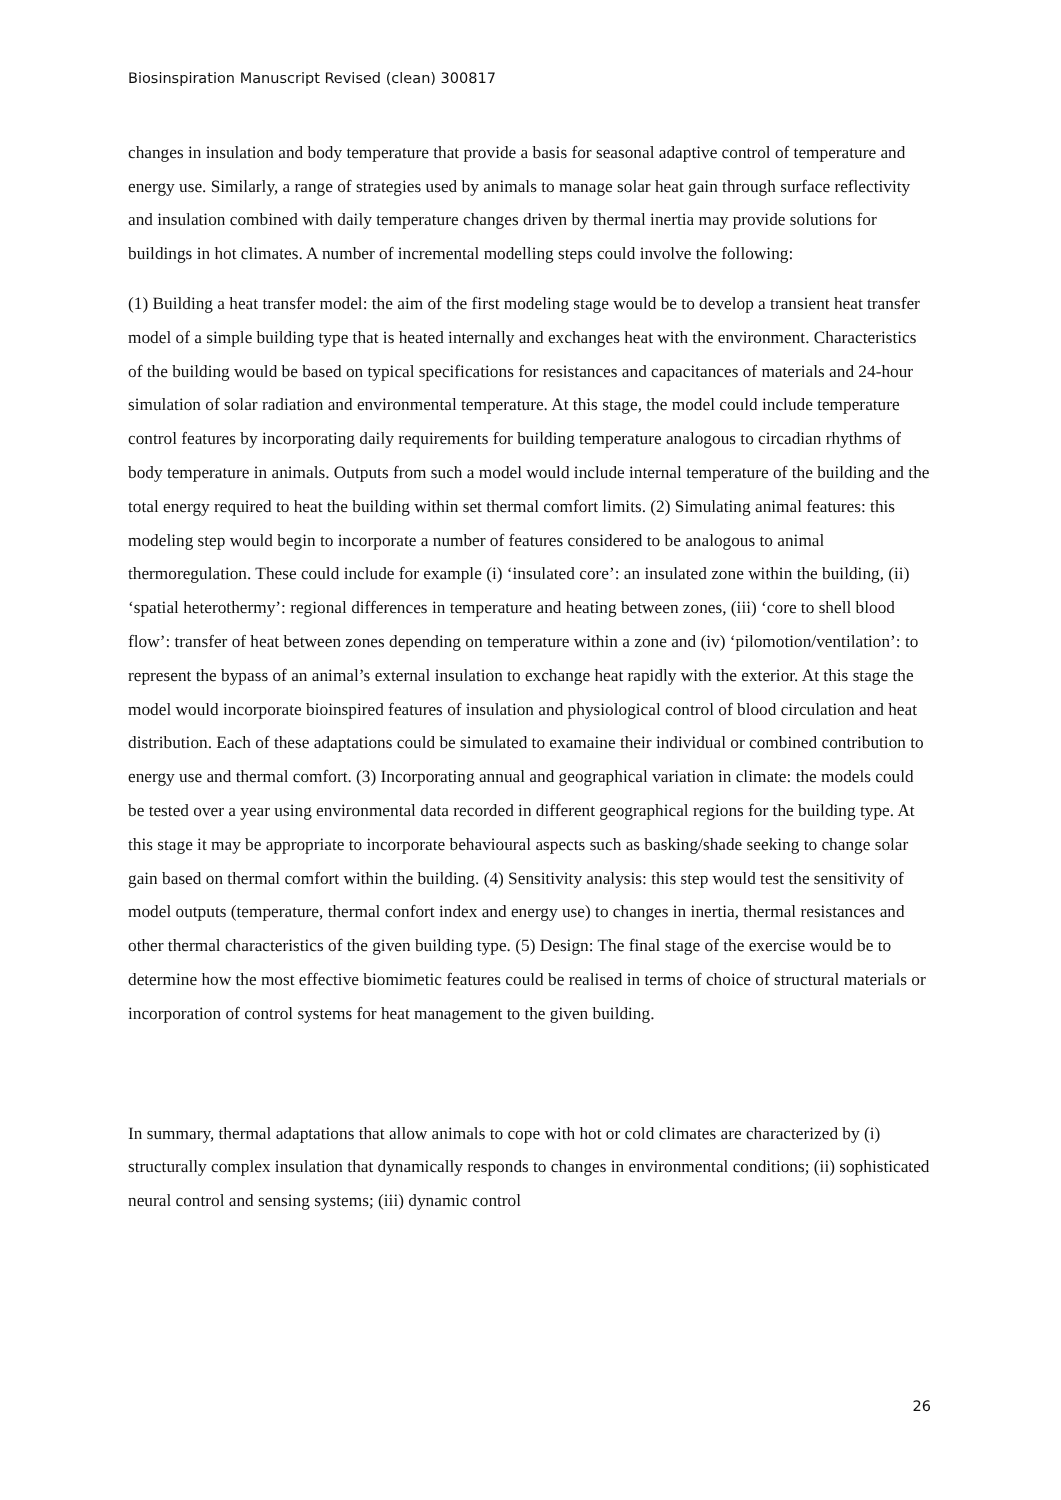Biosinspiration Manuscript Revised (clean) 300817
changes in insulation and body temperature that provide a basis for seasonal adaptive control of temperature and energy use. Similarly, a range of strategies used by animals to manage solar heat gain through surface reflectivity and insulation combined with daily temperature changes driven by thermal inertia may provide solutions for buildings in hot climates. A number of incremental modelling steps could involve the following:
(1) Building a heat transfer model: the aim of the first modeling stage would be to develop a transient heat transfer model of a simple building type that is heated internally and exchanges heat with the environment. Characteristics of the building would be based on typical specifications for resistances and capacitances of materials and 24-hour simulation of solar radiation and environmental temperature. At this stage, the model could include temperature control features by incorporating daily requirements for building temperature analogous to circadian rhythms of body temperature in animals. Outputs from such a model would include internal temperature of the building and the total energy required to heat the building within set thermal comfort limits. (2) Simulating animal features: this modeling step would begin to incorporate a number of features considered to be analogous to animal thermoregulation. These could include for example (i) ‘insulated core’: an insulated zone within the building, (ii) ‘spatial heterothermy’: regional differences in temperature and heating between zones, (iii) ‘core to shell blood flow’: transfer of heat between zones depending on temperature within a zone and (iv) ‘pilomotion/ventilation’: to represent the bypass of an animal’s external insulation to exchange heat rapidly with the exterior. At this stage the model would incorporate bioinspired features of insulation and physiological control of blood circulation and heat distribution. Each of these adaptations could be simulated to examaine their individual or combined contribution to energy use and thermal comfort. (3) Incorporating annual and geographical variation in climate: the models could be tested over a year using environmental data recorded in different geographical regions for the building type. At this stage it may be appropriate to incorporate behavioural aspects such as basking/shade seeking to change solar gain based on thermal comfort within the building. (4) Sensitivity analysis: this step would test the sensitivity of model outputs (temperature, thermal confort index and energy use) to changes in inertia, thermal resistances and other thermal characteristics of the given building type. (5) Design: The final stage of the exercise would be to determine how the most effective biomimetic features could be realised in terms of choice of structural materials or incorporation of control systems for heat management to the given building.
In summary, thermal adaptations that allow animals to cope with hot or cold climates are characterized by (i) structurally complex insulation that dynamically responds to changes in environmental conditions; (ii) sophisticated neural control and sensing systems; (iii) dynamic control
26